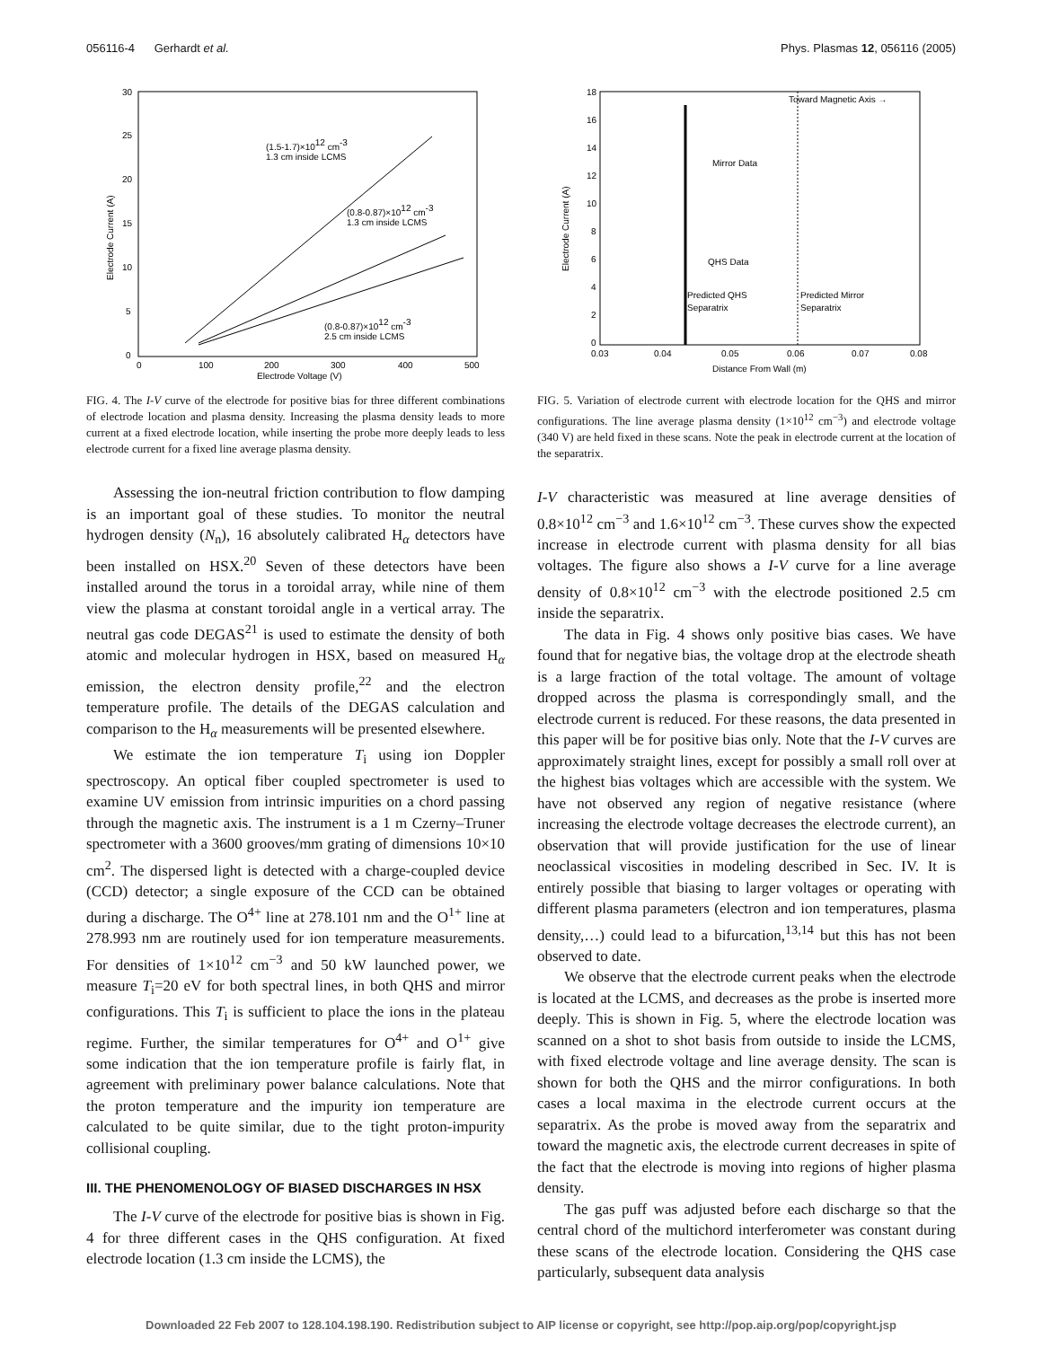056116-4 Gerhardt et al. Phys. Plasmas 12, 056116 (2005)
30
25
20
15
10
5
0
0
100
200
300
400
500
Electrode Voltage (V)
(1.5-1.7)×1012 cm-3
1.3 cm inside LCMS
(0.8-0.87)×1012 cm-3
1.3 cm inside LCMS
(0.8-0.87)×1012 cm-3
2.5 cm inside LCMS
Electrode Current (A)
FIG. 4. The I-V curve of the electrode for positive bias for three different combinations of electrode location and plasma density. Increasing the plasma density leads to more current at a fixed electrode location, while inserting the probe more deeply leads to less electrode current for a fixed line average plasma density.
Assessing the ion-neutral friction contribution to flow damping is an important goal of these studies. To monitor the neutral hydrogen density (N<sub>n</sub>), 16 absolutely calibrated H<sub>α</sub> detectors have been installed on HSX.<sup>20</sup> Seven of these detectors have been installed around the torus in a toroidal array, while nine of them view the plasma at constant toroidal angle in a vertical array. The neutral gas code DEGAS<sup>21</sup> is used to estimate the density of both atomic and molecular hydrogen in HSX, based on measured H<sub>α</sub> emission, the electron density profile,<sup>22</sup> and the electron temperature profile. The details of the DEGAS calculation and comparison to the H<sub>α</sub> measurements will be presented elsewhere.
We estimate the ion temperature T<sub>i</sub> using ion Doppler spectroscopy. An optical fiber coupled spectrometer is used to examine UV emission from intrinsic impurities on a chord passing through the magnetic axis. The instrument is a 1 m Czerny–Truner spectrometer with a 3600 grooves/mm grating of dimensions 10×10 cm<sup>2</sup>. The dispersed light is detected with a charge-coupled device (CCD) detector; a single exposure of the CCD can be obtained during a discharge. The O<sup>4+</sup> line at 278.101 nm and the O<sup>1+</sup> line at 278.993 nm are routinely used for ion temperature measurements. For densities of 1×10<sup>12</sup> cm<sup>−3</sup> and 50 kW launched power, we measure T<sub>i</sub>=20 eV for both spectral lines, in both QHS and mirror configurations. This T<sub>i</sub> is sufficient to place the ions in the plateau regime. Further, the similar temperatures for O<sup>4+</sup> and O<sup>1+</sup> give some indication that the ion temperature profile is fairly flat, in agreement with preliminary power balance calculations. Note that the proton temperature and the impurity ion temperature are calculated to be quite similar, due to the tight proton-impurity collisional coupling.
III. THE PHENOMENOLOGY OF BIASED DISCHARGES IN HSX
The I-V curve of the electrode for positive bias is shown in Fig. 4 for three different cases in the QHS configuration. At fixed electrode location (1.3 cm inside the LCMS), the
Toward Magnetic Axis →
Mirror Data
QHS Data
Predicted QHS
Separatrix
Predicted Mirror
Separatrix
18
16
14
12
10
8
6
4
2
0
0.03
0.04
0.05
0.06
0.07
0.08
Distance From Wall (m)
Electrode Current (A)
FIG. 5. Variation of electrode current with electrode location for the QHS and mirror configurations. The line average plasma density (1×10<sup>12</sup> cm<sup>−3</sup>) and electrode voltage (340 V) are held fixed in these scans. Note the peak in electrode current at the location of the separatrix.
I-V characteristic was measured at line average densities of 0.8×10<sup>12</sup> cm<sup>−3</sup> and 1.6×10<sup>12</sup> cm<sup>−3</sup>. These curves show the expected increase in electrode current with plasma density for all bias voltages. The figure also shows a I-V curve for a line average density of 0.8×10<sup>12</sup> cm<sup>−3</sup> with the electrode positioned 2.5 cm inside the separatrix.
The data in Fig. 4 shows only positive bias cases. We have found that for negative bias, the voltage drop at the electrode sheath is a large fraction of the total voltage. The amount of voltage dropped across the plasma is correspondingly small, and the electrode current is reduced. For these reasons, the data presented in this paper will be for positive bias only. Note that the I-V curves are approximately straight lines, except for possibly a small roll over at the highest bias voltages which are accessible with the system. We have not observed any region of negative resistance (where increasing the electrode voltage decreases the electrode current), an observation that will provide justification for the use of linear neoclassical viscosities in modeling described in Sec. IV. It is entirely possible that biasing to larger voltages or operating with different plasma parameters (electron and ion temperatures, plasma density,…) could lead to a bifurcation,<sup>13,14</sup> but this has not been observed to date.
We observe that the electrode current peaks when the electrode is located at the LCMS, and decreases as the probe is inserted more deeply. This is shown in Fig. 5, where the electrode location was scanned on a shot to shot basis from outside to inside the LCMS, with fixed electrode voltage and line average density. The scan is shown for both the QHS and the mirror configurations. In both cases a local maxima in the electrode current occurs at the separatrix. As the probe is moved away from the separatrix and toward the magnetic axis, the electrode current decreases in spite of the fact that the electrode is moving into regions of higher plasma density.
The gas puff was adjusted before each discharge so that the central chord of the multichord interferometer was constant during these scans of the electrode location. Considering the QHS case particularly, subsequent data analysis
Downloaded 22 Feb 2007 to 128.104.198.190. Redistribution subject to AIP license or copyright, see http://pop.aip.org/pop/copyright.jsp